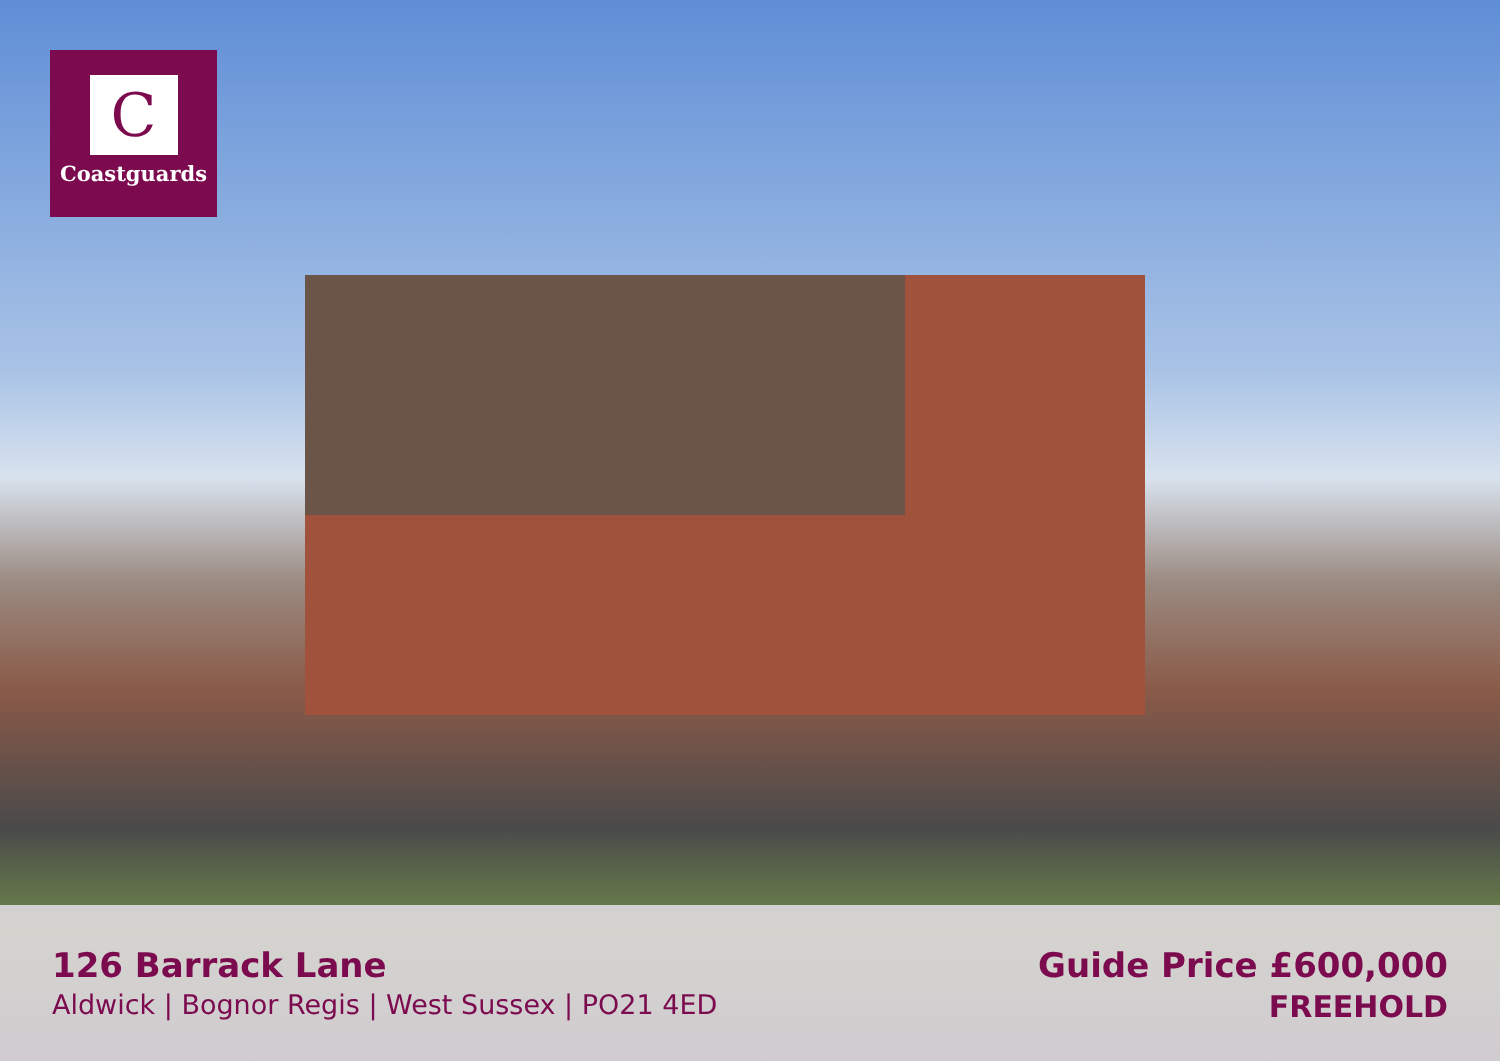C
Coastguards
126 Barrack Lane
Aldwick | Bognor Regis | West Sussex | PO21 4ED
Guide Price £600,000
FREEHOLD